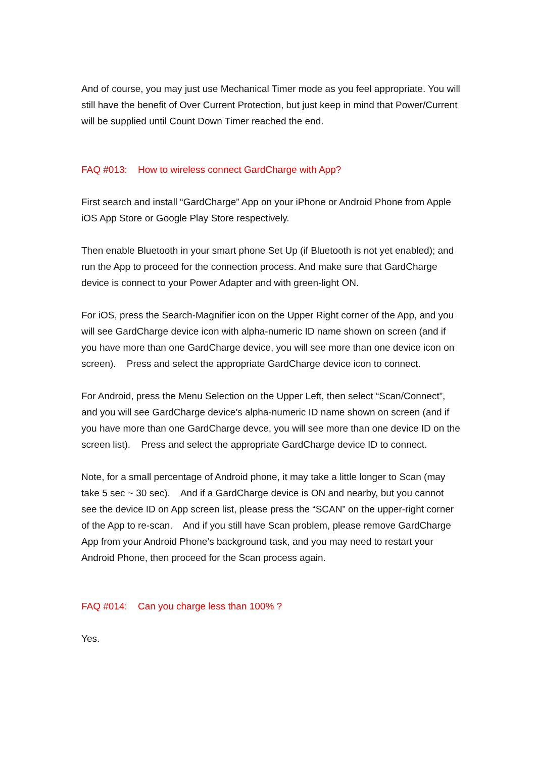And of course, you may just use Mechanical Timer mode as you feel appropriate. You will still have the benefit of Over Current Protection, but just keep in mind that Power/Current will be supplied until Count Down Timer reached the end.
FAQ #013: How to wireless connect GardCharge with App?
First search and install “GardCharge” App on your iPhone or Android Phone from Apple iOS App Store or Google Play Store respectively.
Then enable Bluetooth in your smart phone Set Up (if Bluetooth is not yet enabled); and run the App to proceed for the connection process. And make sure that GardCharge device is connect to your Power Adapter and with green-light ON.
For iOS, press the Search-Magnifier icon on the Upper Right corner of the App, and you will see GardCharge device icon with alpha-numeric ID name shown on screen (and if you have more than one GardCharge device, you will see more than one device icon on screen). Press and select the appropriate GardCharge device icon to connect.
For Android, press the Menu Selection on the Upper Left, then select “Scan/Connect”, and you will see GardCharge device’s alpha-numeric ID name shown on screen (and if you have more than one GardCharge devce, you will see more than one device ID on the screen list). Press and select the appropriate GardCharge device ID to connect.
Note, for a small percentage of Android phone, it may take a little longer to Scan (may take 5 sec ~ 30 sec). And if a GardCharge device is ON and nearby, but you cannot see the device ID on App screen list, please press the “SCAN” on the upper-right corner of the App to re-scan. And if you still have Scan problem, please remove GardCharge App from your Android Phone’s background task, and you may need to restart your Android Phone, then proceed for the Scan process again.
FAQ #014: Can you charge less than 100% ?
Yes.